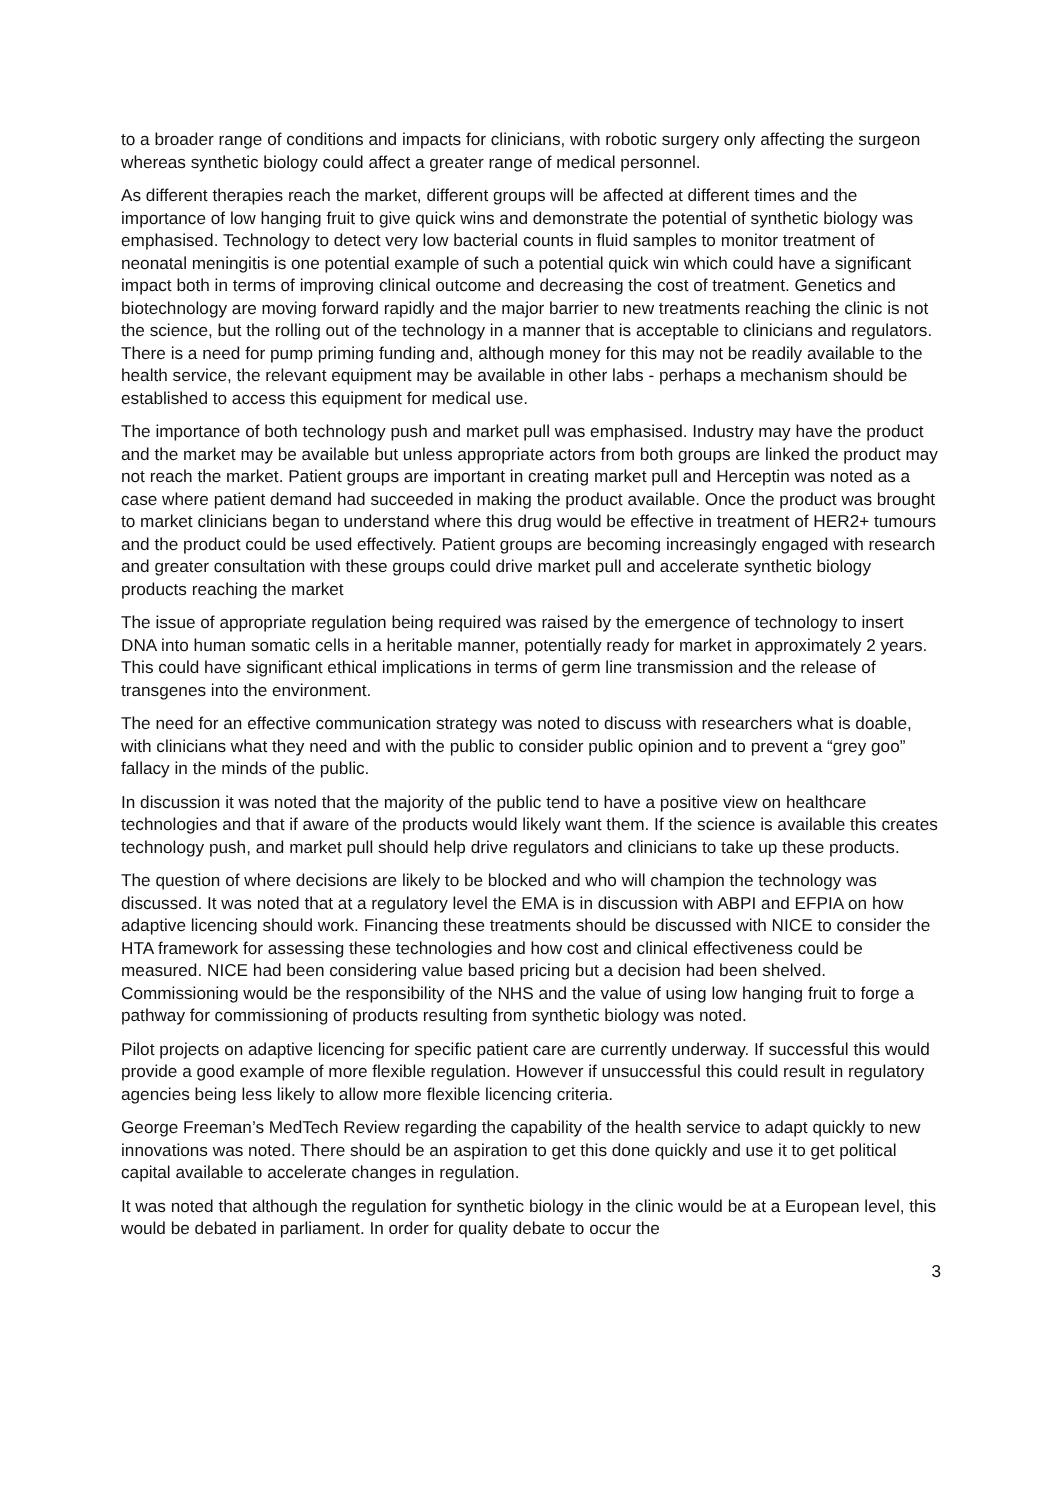to a broader range of conditions and impacts for clinicians, with robotic surgery only affecting the surgeon whereas synthetic biology could affect a greater range of medical personnel.
As different therapies reach the market, different groups will be affected at different times and the importance of low hanging fruit to give quick wins and demonstrate the potential of synthetic biology was emphasised. Technology to detect very low bacterial counts in fluid samples to monitor treatment of neonatal meningitis is one potential example of such a potential quick win which could have a significant impact both in terms of improving clinical outcome and decreasing the cost of treatment. Genetics and biotechnology are moving forward rapidly and the major barrier to new treatments reaching the clinic is not the science, but the rolling out of the technology in a manner that is acceptable to clinicians and regulators. There is a need for pump priming funding and, although money for this may not be readily available to the health service, the relevant equipment may be available in other labs - perhaps a mechanism should be established to access this equipment for medical use.
The importance of both technology push and market pull was emphasised. Industry may have the product and the market may be available but unless appropriate actors from both groups are linked the product may not reach the market. Patient groups are important in creating market pull and Herceptin was noted as a case where patient demand had succeeded in making the product available. Once the product was brought to market clinicians began to understand where this drug would be effective in treatment of HER2+ tumours and the product could be used effectively. Patient groups are becoming increasingly engaged with research and greater consultation with these groups could drive market pull and accelerate synthetic biology products reaching the market
The issue of appropriate regulation being required was raised by the emergence of technology to insert DNA into human somatic cells in a heritable manner, potentially ready for market in approximately 2 years. This could have significant ethical implications in terms of germ line transmission and the release of transgenes into the environment.
The need for an effective communication strategy was noted to discuss with researchers what is doable, with clinicians what they need and with the public to consider public opinion and to prevent a “grey goo” fallacy in the minds of the public.
In discussion it was noted that the majority of the public tend to have a positive view on healthcare technologies and that if aware of the products would likely want them. If the science is available this creates technology push, and market pull should help drive regulators and clinicians to take up these products.
The question of where decisions are likely to be blocked and who will champion the technology was discussed. It was noted that at a regulatory level the EMA is in discussion with ABPI and EFPIA on how adaptive licencing should work. Financing these treatments should be discussed with NICE to consider the HTA framework for assessing these technologies and how cost and clinical effectiveness could be measured. NICE had been considering value based pricing but a decision had been shelved. Commissioning would be the responsibility of the NHS and the value of using low hanging fruit to forge a pathway for commissioning of products resulting from synthetic biology was noted.
Pilot projects on adaptive licencing for specific patient care are currently underway. If successful this would provide a good example of more flexible regulation. However if unsuccessful this could result in regulatory agencies being less likely to allow more flexible licencing criteria.
George Freeman’s MedTech Review regarding the capability of the health service to adapt quickly to new innovations was noted. There should be an aspiration to get this done quickly and use it to get political capital available to accelerate changes in regulation.
It was noted that although the regulation for synthetic biology in the clinic would be at a European level, this would be debated in parliament. In order for quality debate to occur the
3